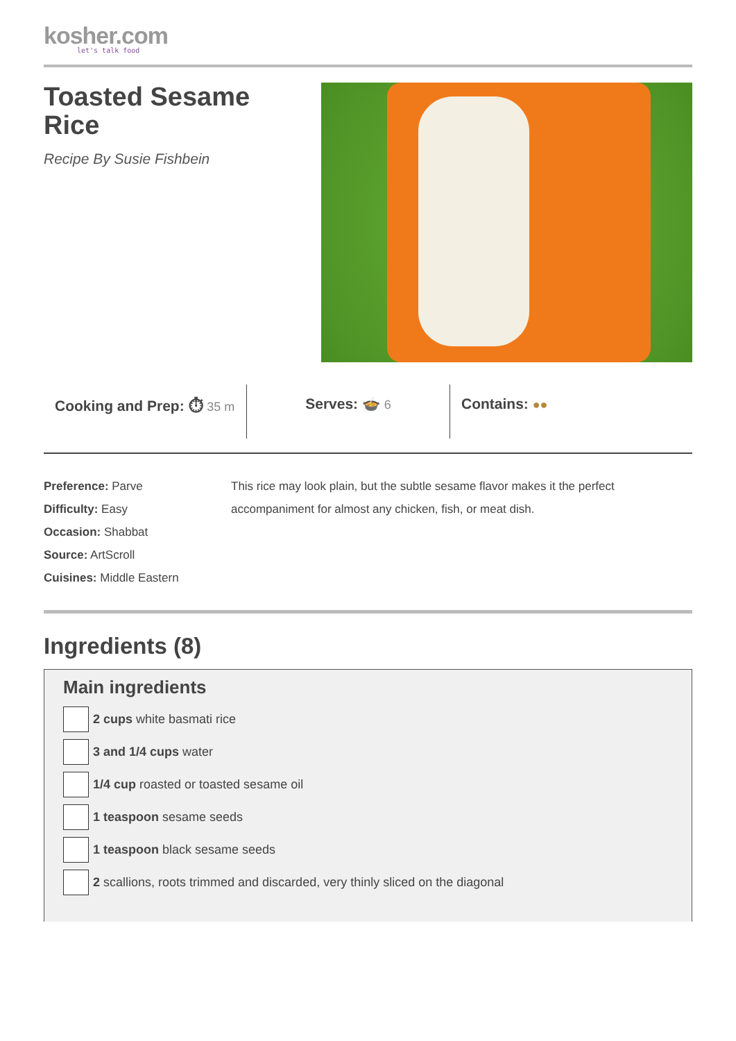kosher.com
let's talk food
Toasted Sesame
Rice
Recipe By Susie Fishbein
Cooking and Prep: ⏱ 35 m
Serves: 🍲 6
Contains: ●●
Preference: Parve
Difficulty: Easy
Occasion: Shabbat
Source: ArtScroll
Cuisines: Middle Eastern
This rice may look plain, but the subtle sesame flavor makes it the perfect accompaniment for almost any chicken, fish, or meat dish.
Ingredients (8)
Main ingredients
2 cups white basmati rice
3 and 1/4 cups water
1/4 cup roasted or toasted sesame oil
1 teaspoon sesame seeds
1 teaspoon black sesame seeds
2 scallions, roots trimmed and discarded, very thinly sliced on the diagonal